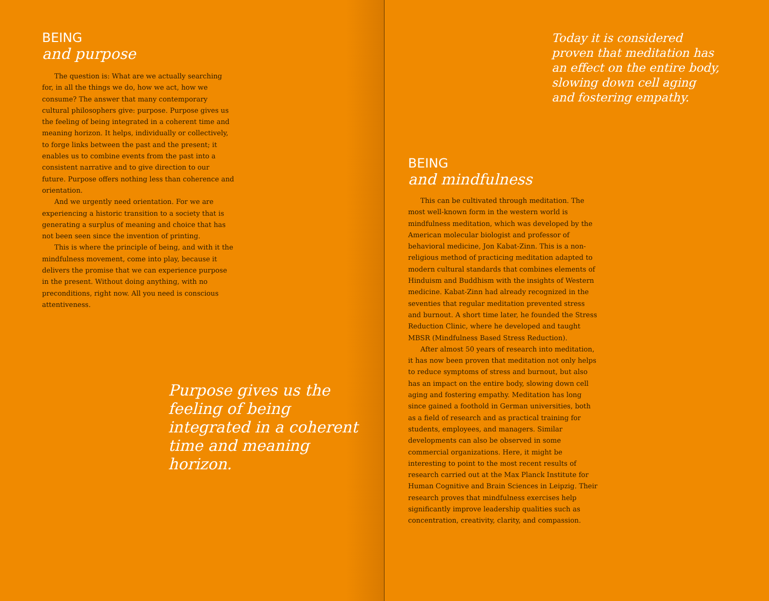BEING
and purpose
The question is: What are we actually searching for, in all the things we do, how we act, how we consume? The answer that many contemporary cultural philosophers give: purpose. Purpose gives us the feeling of being integrated in a coherent time and meaning horizon. It helps, individually or collectively, to forge links between the past and the present; it enables us to combine events from the past into a consistent narrative and to give direction to our future. Purpose offers nothing less than coherence and orientation.
And we urgently need orientation. For we are experiencing a historic transition to a society that is generating a surplus of meaning and choice that has not been seen since the invention of printing.
This is where the principle of being, and with it the mindfulness movement, come into play, because it delivers the promise that we can experience purpose in the present. Without doing anything, with no preconditions, right now. All you need is conscious attentiveness.
Purpose gives us the feeling of being integrated in a coherent time and meaning horizon.
Today it is considered proven that meditation has an effect on the entire body, slowing down cell aging and fostering empathy.
BEING
and mindfulness
This can be cultivated through meditation. The most well-known form in the western world is mindfulness meditation, which was developed by the American molecular biologist and professor of behavioral medicine, Jon Kabat-Zinn. This is a non-religious method of practicing meditation adapted to modern cultural standards that combines elements of Hinduism and Buddhism with the insights of Western medicine. Kabat-Zinn had already recognized in the seventies that regular meditation prevented stress and burnout. A short time later, he founded the Stress Reduction Clinic, where he developed and taught MBSR (Mindfulness Based Stress Reduction).
After almost 50 years of research into meditation, it has now been proven that meditation not only helps to reduce symptoms of stress and burnout, but also has an impact on the entire body, slowing down cell aging and fostering empathy. Meditation has long since gained a foothold in German universities, both as a field of research and as practical training for students, employees, and managers. Similar developments can also be observed in some commercial organizations. Here, it might be interesting to point to the most recent results of research carried out at the Max Planck Institute for Human Cognitive and Brain Sciences in Leipzig. Their research proves that mindfulness exercises help significantly improve leadership qualities such as concentration, creativity, clarity, and compassion.